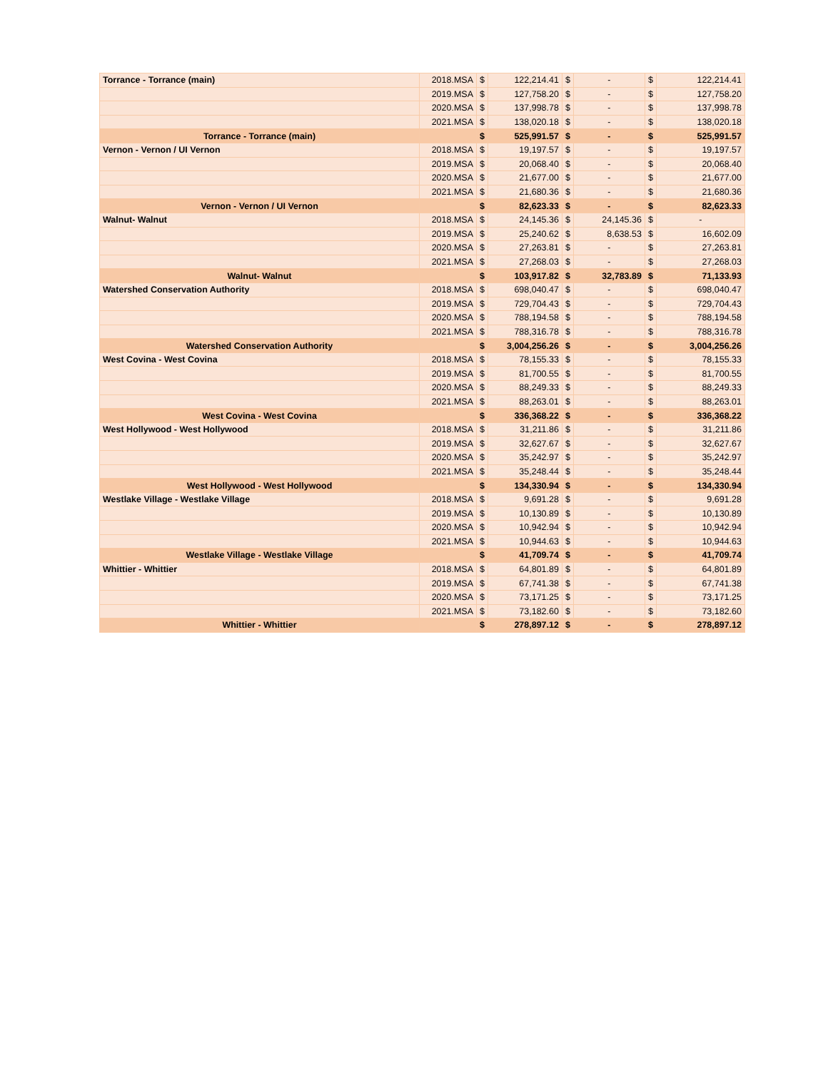| Torrance - Torrance (main) | 2018.MSA | $ | 122,214.41 | $ | - | $ | 122,214.41 |
| | 2019.MSA | $ | 127,758.20 | $ | - | $ | 127,758.20 |
| | 2020.MSA | $ | 137,998.78 | $ | - | $ | 137,998.78 |
| | 2021.MSA | $ | 138,020.18 | $ | - | $ | 138,020.18 |
| Torrance - Torrance (main) | | $ | 525,991.57 | $ | - | $ | 525,991.57 |
| Vernon - Vernon / UI Vernon | 2018.MSA | $ | 19,197.57 | $ | - | $ | 19,197.57 |
| | 2019.MSA | $ | 20,068.40 | $ | - | $ | 20,068.40 |
| | 2020.MSA | $ | 21,677.00 | $ | - | $ | 21,677.00 |
| | 2021.MSA | $ | 21,680.36 | $ | - | $ | 21,680.36 |
| Vernon - Vernon / UI Vernon | | $ | 82,623.33 | $ | - | $ | 82,623.33 |
| Walnut- Walnut | 2018.MSA | $ | 24,145.36 | $ | 24,145.36 | $ | - |
| | 2019.MSA | $ | 25,240.62 | $ | 8,638.53 | $ | 16,602.09 |
| | 2020.MSA | $ | 27,263.81 | $ | - | $ | 27,263.81 |
| | 2021.MSA | $ | 27,268.03 | $ | - | $ | 27,268.03 |
| Walnut- Walnut | | $ | 103,917.82 | $ | 32,783.89 | $ | 71,133.93 |
| Watershed Conservation Authority | 2018.MSA | $ | 698,040.47 | $ | - | $ | 698,040.47 |
| | 2019.MSA | $ | 729,704.43 | $ | - | $ | 729,704.43 |
| | 2020.MSA | $ | 788,194.58 | $ | - | $ | 788,194.58 |
| | 2021.MSA | $ | 788,316.78 | $ | - | $ | 788,316.78 |
| Watershed Conservation Authority | | $ | 3,004,256.26 | $ | - | $ | 3,004,256.26 |
| West Covina - West Covina | 2018.MSA | $ | 78,155.33 | $ | - | $ | 78,155.33 |
| | 2019.MSA | $ | 81,700.55 | $ | - | $ | 81,700.55 |
| | 2020.MSA | $ | 88,249.33 | $ | - | $ | 88,249.33 |
| | 2021.MSA | $ | 88,263.01 | $ | - | $ | 88,263.01 |
| West Covina - West Covina | | $ | 336,368.22 | $ | - | $ | 336,368.22 |
| West Hollywood - West Hollywood | 2018.MSA | $ | 31,211.86 | $ | - | $ | 31,211.86 |
| | 2019.MSA | $ | 32,627.67 | $ | - | $ | 32,627.67 |
| | 2020.MSA | $ | 35,242.97 | $ | - | $ | 35,242.97 |
| | 2021.MSA | $ | 35,248.44 | $ | - | $ | 35,248.44 |
| West Hollywood - West Hollywood | | $ | 134,330.94 | $ | - | $ | 134,330.94 |
| Westlake Village - Westlake Village | 2018.MSA | $ | 9,691.28 | $ | - | $ | 9,691.28 |
| | 2019.MSA | $ | 10,130.89 | $ | - | $ | 10,130.89 |
| | 2020.MSA | $ | 10,942.94 | $ | - | $ | 10,942.94 |
| | 2021.MSA | $ | 10,944.63 | $ | - | $ | 10,944.63 |
| Westlake Village - Westlake Village | | $ | 41,709.74 | $ | - | $ | 41,709.74 |
| Whittier - Whittier | 2018.MSA | $ | 64,801.89 | $ | - | $ | 64,801.89 |
| | 2019.MSA | $ | 67,741.38 | $ | - | $ | 67,741.38 |
| | 2020.MSA | $ | 73,171.25 | $ | - | $ | 73,171.25 |
| | 2021.MSA | $ | 73,182.60 | $ | - | $ | 73,182.60 |
| Whittier - Whittier | | $ | 278,897.12 | $ | - | $ | 278,897.12 |